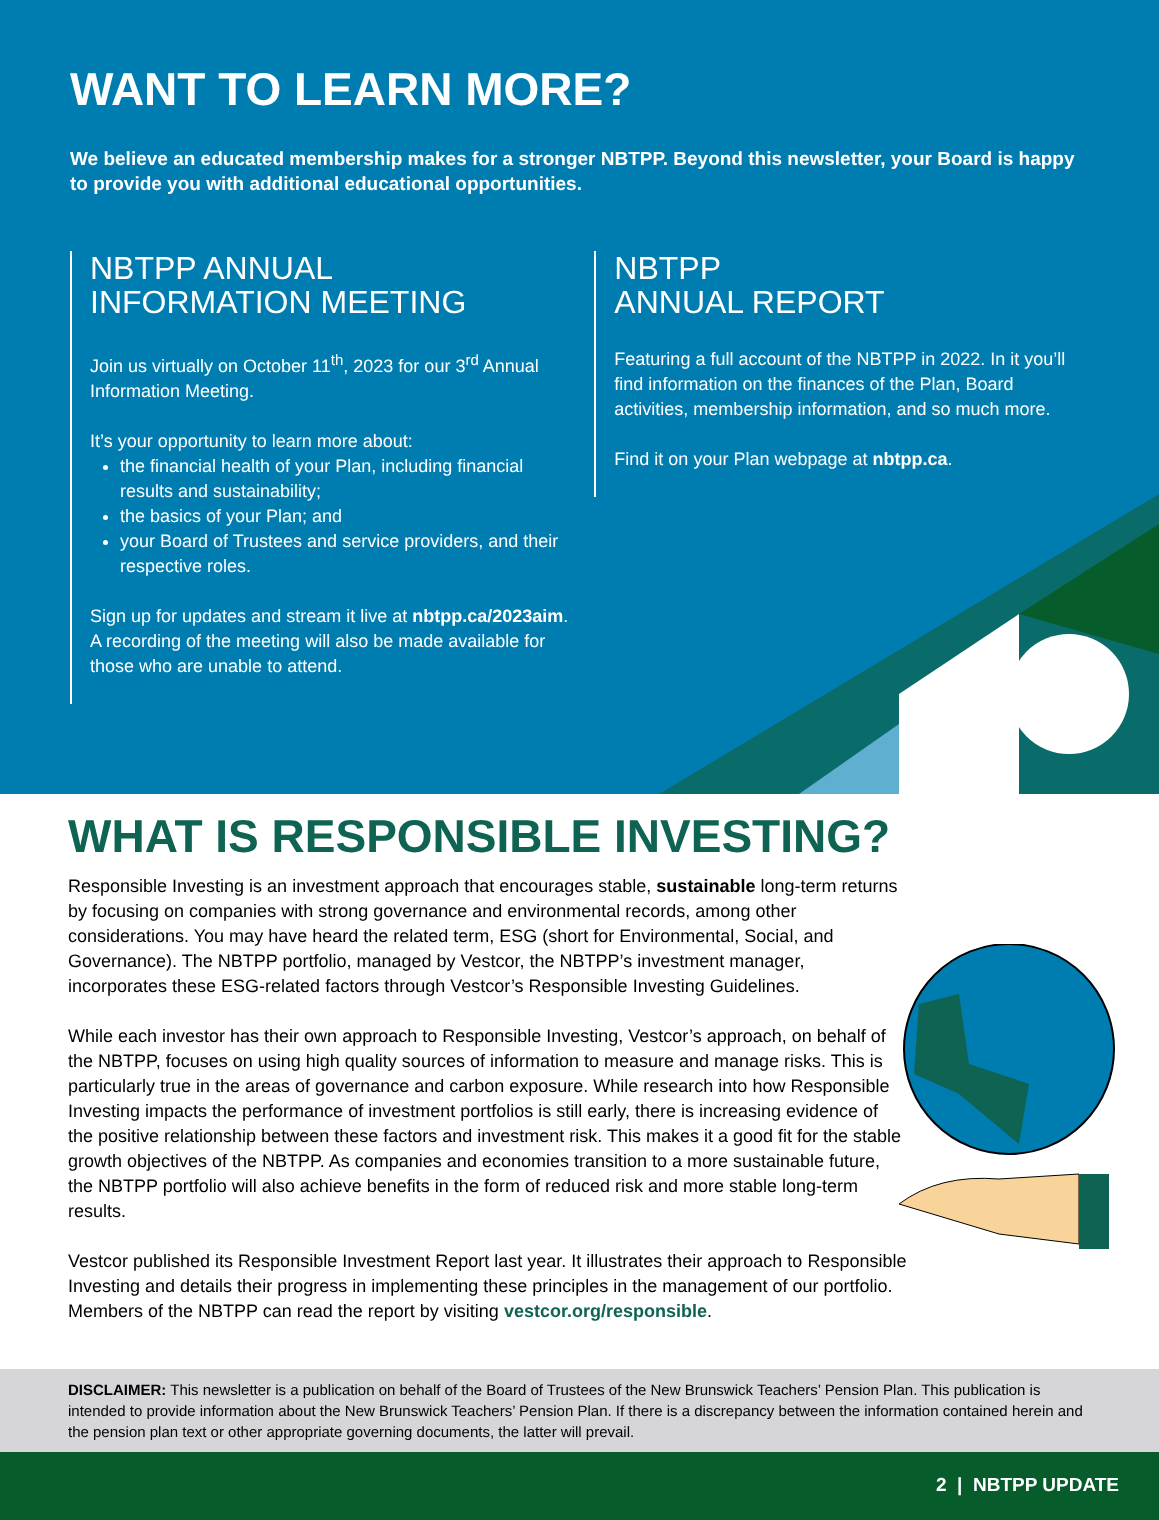WANT TO LEARN MORE?
We believe an educated membership makes for a stronger NBTPP. Beyond this newsletter, your Board is happy to provide you with additional educational opportunities.
NBTPP ANNUAL
INFORMATION MEETING
Join us virtually on October 11<sup>th</sup>, 2023 for our 3<sup>rd</sup> Annual Information Meeting.
It’s your opportunity to learn more about:
the financial health of your Plan, including financial results and sustainability;
the basics of your Plan; and
your Board of Trustees and service providers, and their respective roles.
Sign up for updates and stream it live at nbtpp.ca/2023aim. A recording of the meeting will also be made available for those who are unable to attend.
NBTPP
ANNUAL REPORT
Featuring a full account of the NBTPP in 2022. In it you’ll find information on the finances of the Plan, Board activities, membership information, and so much more.
Find it on your Plan webpage at nbtpp.ca.
WHAT IS RESPONSIBLE INVESTING?
Responsible Investing is an investment approach that encourages stable, sustainable long-term returns by focusing on companies with strong governance and environmental records, among other considerations. You may have heard the related term, ESG (short for Environmental, Social, and Governance). The NBTPP portfolio, managed by Vestcor, the NBTPP’s investment manager, incorporates these ESG-related factors through Vestcor’s Responsible Investing Guidelines.
While each investor has their own approach to Responsible Investing, Vestcor’s approach, on behalf of the NBTPP, focuses on using high quality sources of information to measure and manage risks. This is particularly true in the areas of governance and carbon exposure. While research into how Responsible Investing impacts the performance of investment portfolios is still early, there is increasing evidence of the positive relationship between these factors and investment risk. This makes it a good fit for the stable growth objectives of the NBTPP. As companies and economies transition to a more sustainable future, the NBTPP portfolio will also achieve benefits in the form of reduced risk and more stable long-term results.
Vestcor published its Responsible Investment Report last year. It illustrates their approach to Responsible Investing and details their progress in implementing these principles in the management of our portfolio. Members of the NBTPP can read the report by visiting vestcor.org/responsible.
DISCLAIMER: This newsletter is a publication on behalf of the Board of Trustees of the New Brunswick Teachers’ Pension Plan. This publication is intended to provide information about the New Brunswick Teachers’ Pension Plan. If there is a discrepancy between the information contained herein and the pension plan text or other appropriate governing documents, the latter will prevail.
2 | NBTPP UPDATE